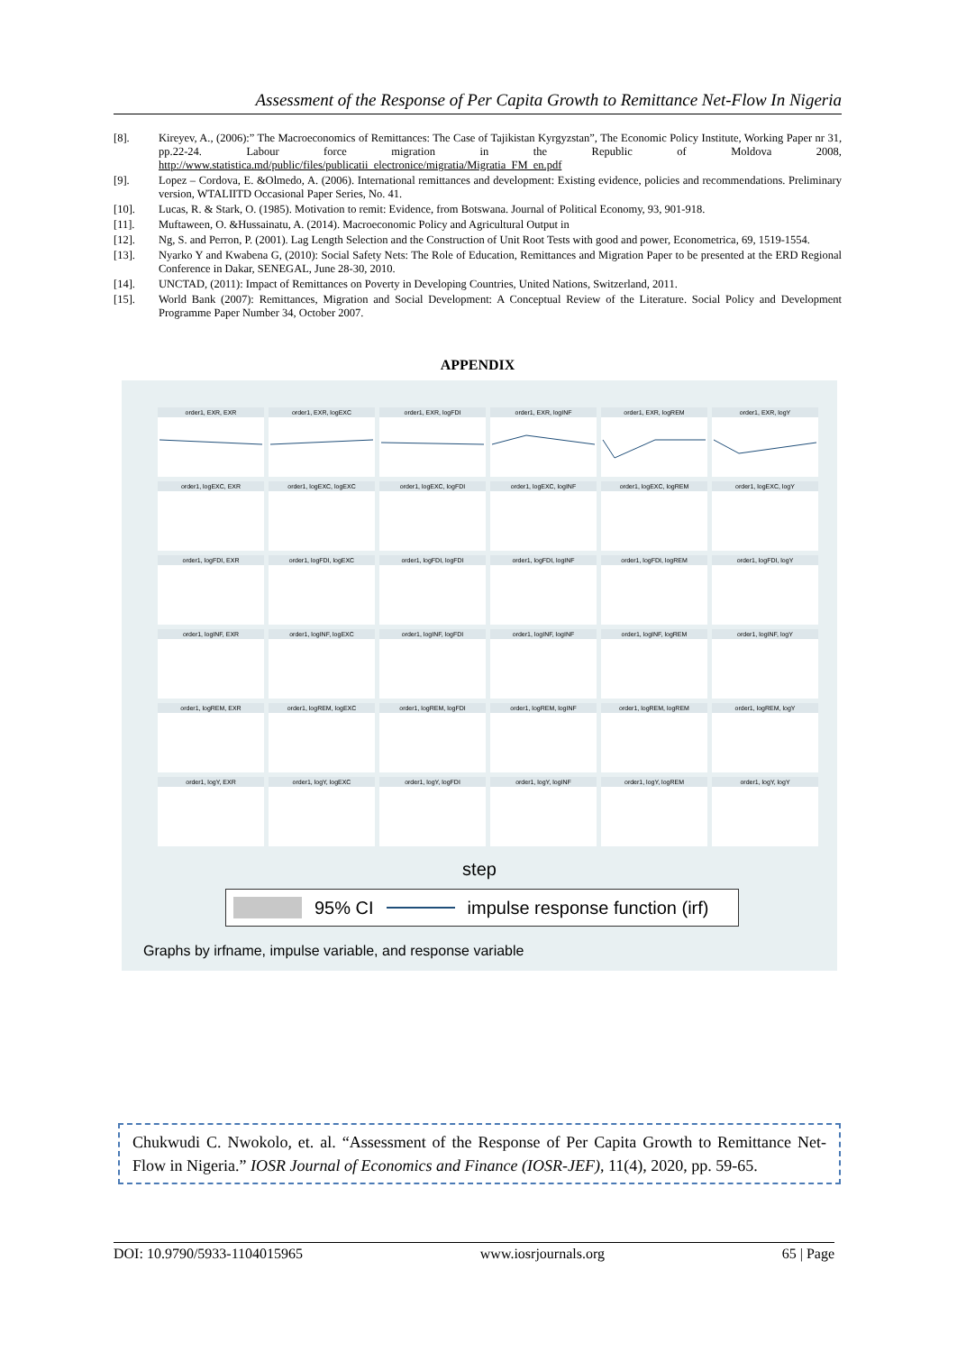Assessment of the Response of Per Capita Growth to Remittance Net-Flow In Nigeria
[8]. Kireyev, A., (2006):” The Macroeconomics of Remittances: The Case of Tajikistan Kyrgyzstan”, The Economic Policy Institute, Working Paper nr 31, pp.22-24. Labour force migration in the Republic of Moldova 2008, http://www.statistica.md/public/files/publicatii_electronice/migratia/Migratia_FM_en.pdf
[9]. Lopez – Cordova, E. &Olmedo, A. (2006). International remittances and development: Existing evidence, policies and recommendations. Preliminary version, WTALIITD Occasional Paper Series, No. 41.
[10]. Lucas, R. & Stark, O. (1985). Motivation to remit: Evidence, from Botswana. Journal of Political Economy, 93, 901-918.
[11]. Muftaween, O. &Hussainatu, A. (2014). Macroeconomic Policy and Agricultural Output in
[12]. Ng, S. and Perron, P. (2001). Lag Length Selection and the Construction of Unit Root Tests with good and power, Econometrica, 69, 1519-1554.
[13]. Nyarko Y and Kwabena G, (2010): Social Safety Nets: The Role of Education, Remittances and Migration Paper to be presented at the ERD Regional Conference in Dakar, SENEGAL, June 28-30, 2010.
[14]. UNCTAD, (2011): Impact of Remittances on Poverty in Developing Countries, United Nations, Switzerland, 2011.
[15]. World Bank (2007): Remittances, Migration and Social Development: A Conceptual Review of the Literature. Social Policy and Development Programme Paper Number 34, October 2007.
APPENDIX
order1, EXR, EXR
order1, EXR, logEXC
order1, EXR, logFDI
order1, EXR, logINF
order1, EXR, logREM
order1, EXR, logY
order1, logEXC, EXR
order1, logEXC, logEXC
order1, logEXC, logFDI
order1, logEXC, logINF
order1, logEXC, logREM
order1, logEXC, logY
order1, logFDI, EXR
order1, logFDI, logEXC
order1, logFDI, logFDI
order1, logFDI, logINF
order1, logFDI, logREM
order1, logFDI, logY
order1, logINF, EXR
order1, logINF, logEXC
order1, logINF, logFDI
order1, logINF, logINF
order1, logINF, logREM
order1, logINF, logY
order1, logREM, EXR
order1, logREM, logEXC
order1, logREM, logFDI
order1, logREM, logINF
order1, logREM, logREM
order1, logREM, logY
order1, logY, EXR
order1, logY, logEXC
order1, logY, logFDI
order1, logY, logINF
order1, logY, logREM
order1, logY, logY
step
95% CI impulse response function (irf)
Graphs by irfname, impulse variable, and response variable
Chukwudi C. Nwokolo, et. al. “Assessment of the Response of Per Capita Growth to Remittance Net-Flow in Nigeria.” IOSR Journal of Economics and Finance (IOSR-JEF), 11(4), 2020, pp. 59-65.
DOI: 10.9790/5933-1104015965 www.iosrjournals.org 65 | Page